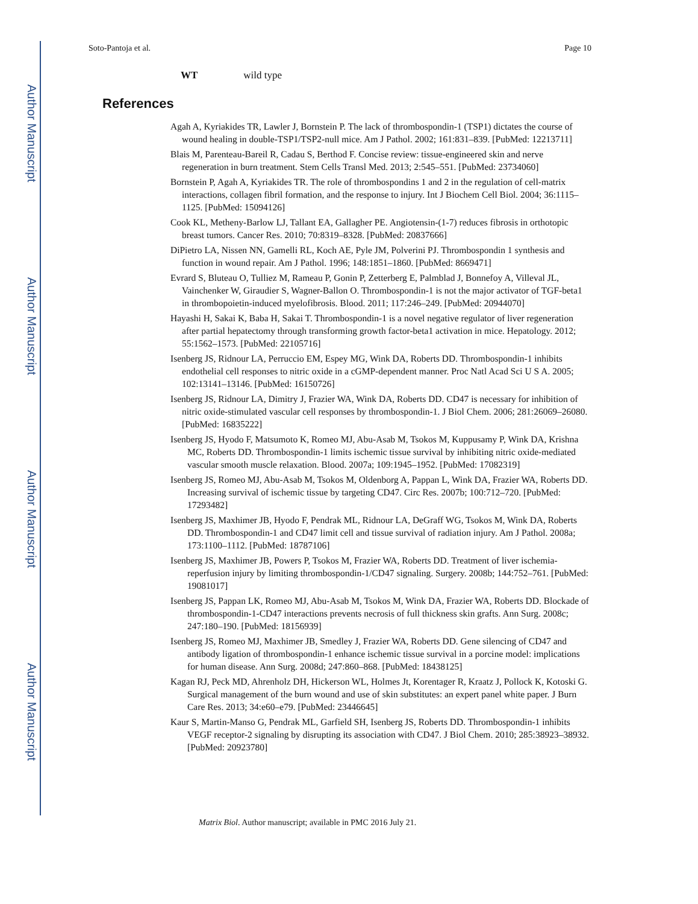Author Manuscript
Author Manuscript
Author Manuscript
Author Manuscript
Soto-Pantoja et al. Page 10
WT wild type
References
Agah A, Kyriakides TR, Lawler J, Bornstein P. The lack of thrombospondin-1 (TSP1) dictates the course of wound healing in double-TSP1/TSP2-null mice. Am J Pathol. 2002; 161:831–839. [PubMed: 12213711]
Blais M, Parenteau-Bareil R, Cadau S, Berthod F. Concise review: tissue-engineered skin and nerve regeneration in burn treatment. Stem Cells Transl Med. 2013; 2:545–551. [PubMed: 23734060]
Bornstein P, Agah A, Kyriakides TR. The role of thrombospondins 1 and 2 in the regulation of cell-matrix interactions, collagen fibril formation, and the response to injury. Int J Biochem Cell Biol. 2004; 36:1115–1125. [PubMed: 15094126]
Cook KL, Metheny-Barlow LJ, Tallant EA, Gallagher PE. Angiotensin-(1-7) reduces fibrosis in orthotopic breast tumors. Cancer Res. 2010; 70:8319–8328. [PubMed: 20837666]
DiPietro LA, Nissen NN, Gamelli RL, Koch AE, Pyle JM, Polverini PJ. Thrombospondin 1 synthesis and function in wound repair. Am J Pathol. 1996; 148:1851–1860. [PubMed: 8669471]
Evrard S, Bluteau O, Tulliez M, Rameau P, Gonin P, Zetterberg E, Palmblad J, Bonnefoy A, Villeval JL, Vainchenker W, Giraudier S, Wagner-Ballon O. Thrombospondin-1 is not the major activator of TGF-beta1 in thrombopoietin-induced myelofibrosis. Blood. 2011; 117:246–249. [PubMed: 20944070]
Hayashi H, Sakai K, Baba H, Sakai T. Thrombospondin-1 is a novel negative regulator of liver regeneration after partial hepatectomy through transforming growth factor-beta1 activation in mice. Hepatology. 2012; 55:1562–1573. [PubMed: 22105716]
Isenberg JS, Ridnour LA, Perruccio EM, Espey MG, Wink DA, Roberts DD. Thrombospondin-1 inhibits endothelial cell responses to nitric oxide in a cGMP-dependent manner. Proc Natl Acad Sci U S A. 2005; 102:13141–13146. [PubMed: 16150726]
Isenberg JS, Ridnour LA, Dimitry J, Frazier WA, Wink DA, Roberts DD. CD47 is necessary for inhibition of nitric oxide-stimulated vascular cell responses by thrombospondin-1. J Biol Chem. 2006; 281:26069–26080. [PubMed: 16835222]
Isenberg JS, Hyodo F, Matsumoto K, Romeo MJ, Abu-Asab M, Tsokos M, Kuppusamy P, Wink DA, Krishna MC, Roberts DD. Thrombospondin-1 limits ischemic tissue survival by inhibiting nitric oxide-mediated vascular smooth muscle relaxation. Blood. 2007a; 109:1945–1952. [PubMed: 17082319]
Isenberg JS, Romeo MJ, Abu-Asab M, Tsokos M, Oldenborg A, Pappan L, Wink DA, Frazier WA, Roberts DD. Increasing survival of ischemic tissue by targeting CD47. Circ Res. 2007b; 100:712–720. [PubMed: 17293482]
Isenberg JS, Maxhimer JB, Hyodo F, Pendrak ML, Ridnour LA, DeGraff WG, Tsokos M, Wink DA, Roberts DD. Thrombospondin-1 and CD47 limit cell and tissue survival of radiation injury. Am J Pathol. 2008a; 173:1100–1112. [PubMed: 18787106]
Isenberg JS, Maxhimer JB, Powers P, Tsokos M, Frazier WA, Roberts DD. Treatment of liver ischemia-reperfusion injury by limiting thrombospondin-1/CD47 signaling. Surgery. 2008b; 144:752–761. [PubMed: 19081017]
Isenberg JS, Pappan LK, Romeo MJ, Abu-Asab M, Tsokos M, Wink DA, Frazier WA, Roberts DD. Blockade of thrombospondin-1-CD47 interactions prevents necrosis of full thickness skin grafts. Ann Surg. 2008c; 247:180–190. [PubMed: 18156939]
Isenberg JS, Romeo MJ, Maxhimer JB, Smedley J, Frazier WA, Roberts DD. Gene silencing of CD47 and antibody ligation of thrombospondin-1 enhance ischemic tissue survival in a porcine model: implications for human disease. Ann Surg. 2008d; 247:860–868. [PubMed: 18438125]
Kagan RJ, Peck MD, Ahrenholz DH, Hickerson WL, Holmes Jt, Korentager R, Kraatz J, Pollock K, Kotoski G. Surgical management of the burn wound and use of skin substitutes: an expert panel white paper. J Burn Care Res. 2013; 34:e60–e79. [PubMed: 23446645]
Kaur S, Martin-Manso G, Pendrak ML, Garfield SH, Isenberg JS, Roberts DD. Thrombospondin-1 inhibits VEGF receptor-2 signaling by disrupting its association with CD47. J Biol Chem. 2010; 285:38923–38932. [PubMed: 20923780]
Matrix Biol. Author manuscript; available in PMC 2016 July 21.